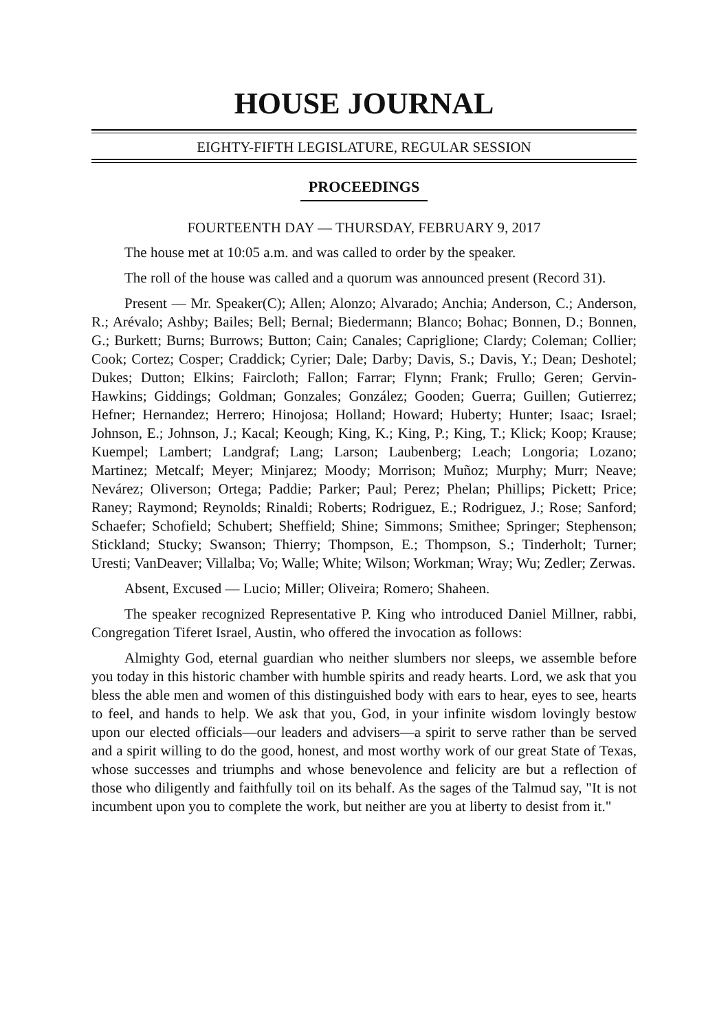HOUSE JOURNAL
EIGHTY-FIFTH LEGISLATURE, REGULAR SESSION
PROCEEDINGS
FOURTEENTH DAY — THURSDAY, FEBRUARY 9, 2017
The house met at 10:05 a.m. and was called to order by the speaker.
The roll of the house was called and a quorum was announced present (Record 31).
Present — Mr. Speaker(C); Allen; Alonzo; Alvarado; Anchia; Anderson, C.; Anderson, R.; Arévalo; Ashby; Bailes; Bell; Bernal; Biedermann; Blanco; Bohac; Bonnen, D.; Bonnen, G.; Burkett; Burns; Burrows; Button; Cain; Canales; Capriglione; Clardy; Coleman; Collier; Cook; Cortez; Cosper; Craddick; Cyrier; Dale; Darby; Davis, S.; Davis, Y.; Dean; Deshotel; Dukes; Dutton; Elkins; Faircloth; Fallon; Farrar; Flynn; Frank; Frullo; Geren; Gervin-Hawkins; Giddings; Goldman; Gonzales; González; Gooden; Guerra; Guillen; Gutierrez; Hefner; Hernandez; Herrero; Hinojosa; Holland; Howard; Huberty; Hunter; Isaac; Israel; Johnson, E.; Johnson, J.; Kacal; Keough; King, K.; King, P.; King, T.; Klick; Koop; Krause; Kuempel; Lambert; Landgraf; Lang; Larson; Laubenberg; Leach; Longoria; Lozano; Martinez; Metcalf; Meyer; Minjarez; Moody; Morrison; Muñoz; Murphy; Murr; Neave; Nevárez; Oliverson; Ortega; Paddie; Parker; Paul; Perez; Phelan; Phillips; Pickett; Price; Raney; Raymond; Reynolds; Rinaldi; Roberts; Rodriguez, E.; Rodriguez, J.; Rose; Sanford; Schaefer; Schofield; Schubert; Sheffield; Shine; Simmons; Smithee; Springer; Stephenson; Stickland; Stucky; Swanson; Thierry; Thompson, E.; Thompson, S.; Tinderholt; Turner; Uresti; VanDeaver; Villalba; Vo; Walle; White; Wilson; Workman; Wray; Wu; Zedler; Zerwas.
Absent, Excused — Lucio; Miller; Oliveira; Romero; Shaheen.
The speaker recognized Representative P. King who introduced Daniel Millner, rabbi, Congregation Tiferet Israel, Austin, who offered the invocation as follows:
Almighty God, eternal guardian who neither slumbers nor sleeps, we assemble before you today in this historic chamber with humble spirits and ready hearts. Lord, we ask that you bless the able men and women of this distinguished body with ears to hear, eyes to see, hearts to feel, and hands to help. We ask that you, God, in your infinite wisdom lovingly bestow upon our elected officials—our leaders and advisers—a spirit to serve rather than be served and a spirit willing to do the good, honest, and most worthy work of our great State of Texas, whose successes and triumphs and whose benevolence and felicity are but a reflection of those who diligently and faithfully toil on its behalf. As the sages of the Talmud say, "It is not incumbent upon you to complete the work, but neither are you at liberty to desist from it."